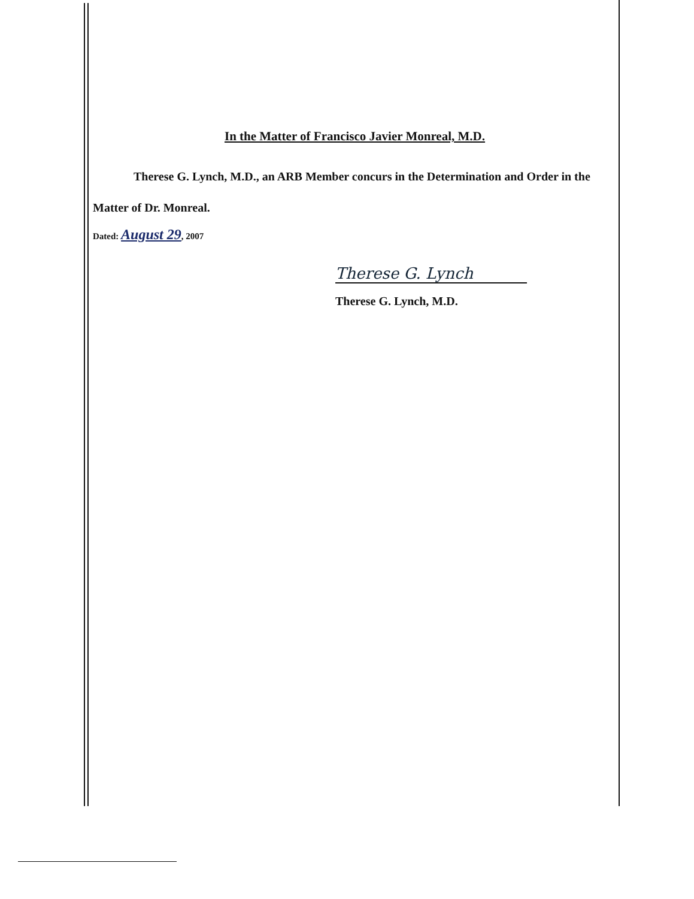In the Matter of Francisco Javier Monreal, M.D.
Therese G. Lynch, M.D., an ARB Member concurs in the Determination and Order in the
Matter of Dr. Monreal.
Dated: August 29, 2007
Therese G. Lynch
Therese G. Lynch, M.D.